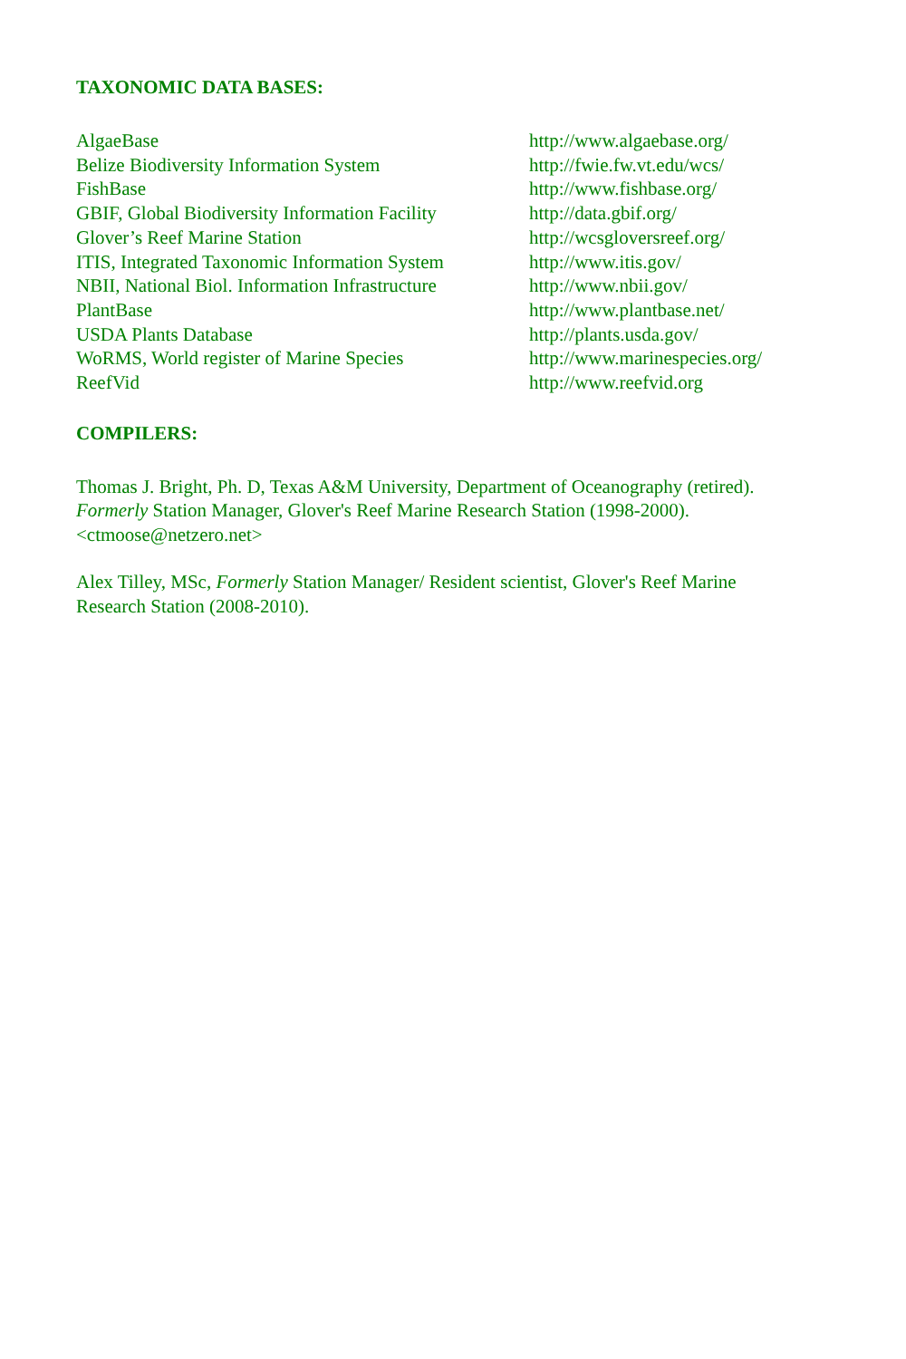TAXONOMIC DATA BASES:
| AlgaeBase | http://www.algaebase.org/ |
| Belize Biodiversity Information System | http://fwie.fw.vt.edu/wcs/ |
| FishBase | http://www.fishbase.org/ |
| GBIF, Global Biodiversity Information Facility | http://data.gbif.org/ |
| Glover’s Reef Marine Station | http://wcsgloversreef.org/ |
| ITIS, Integrated Taxonomic Information System | http://www.itis.gov/ |
| NBII, National Biol. Information Infrastructure | http://www.nbii.gov/ |
| PlantBase | http://www.plantbase.net/ |
| USDA Plants Database | http://plants.usda.gov/ |
| WoRMS, World register of Marine Species | http://www.marinespecies.org/ |
| ReefVid | http://www.reefvid.org |
COMPILERS:
Thomas J. Bright, Ph. D, Texas A&M University, Department of Oceanography (retired).
Formerly Station Manager, Glover's Reef Marine Research Station (1998-2000).
<ctmoose@netzero.net>
Alex Tilley, MSc, Formerly Station Manager/ Resident scientist, Glover's Reef Marine
Research Station (2008-2010).